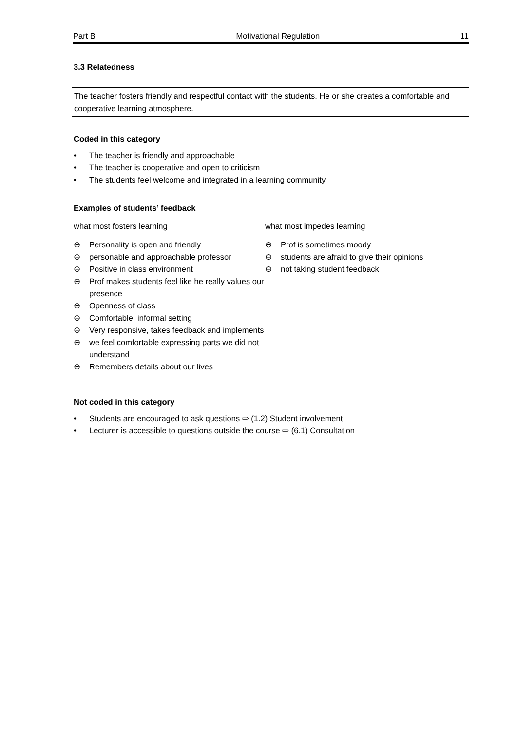Part B Motivational Regulation 11
3.3 Relatedness
The teacher fosters friendly and respectful contact with the students. He or she creates a comfortable and cooperative learning atmosphere.
Coded in this category
• The teacher is friendly and approachable
• The teacher is cooperative and open to criticism
• The students feel welcome and integrated in a learning community
Examples of students’ feedback
what most fosters learning
⊕ Personality is open and friendly
⊕ personable and approachable professor
⊕ Positive in class environment
⊕ Prof makes students feel like he really values our presence
⊕ Openness of class
⊕ Comfortable, informal setting
⊕ Very responsive, takes feedback and implements
⊕ we feel comfortable expressing parts we did not understand
⊕ Remembers details about our lives
what most impedes learning
⊖ Prof is sometimes moody
⊖ students are afraid to give their opinions
⊖ not taking student feedback
Not coded in this category
• Students are encouraged to ask questions ⇨ (1.2) Student involvement
• Lecturer is accessible to questions outside the course ⇨ (6.1) Consultation